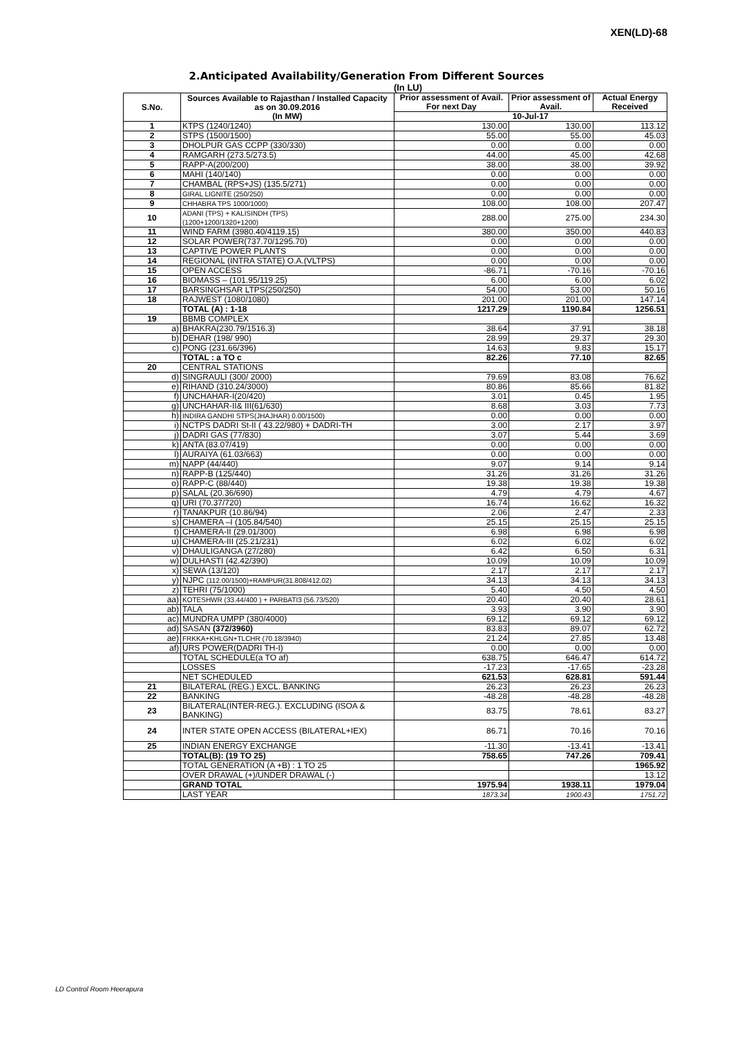XEN(LD)-68
2.Anticipated Availability/Generation From Different Sources
(In LU)
| S.No. | Sources Available to Rajasthan / Installed Capacity as on 30.09.2016 (In MW) | Prior assessment of Avail. For next Day | Prior assessment of Avail. | Actual Energy Received |
| --- | --- | --- | --- | --- |
| | | 10-Jul-17 | | |
| 1 | KTPS (1240/1240) | 130.00 | 130.00 | 113.12 |
| 2 | STPS (1500/1500) | 55.00 | 55.00 | 45.03 |
| 3 | DHOLPUR GAS CCPP (330/330) | 0.00 | 0.00 | 0.00 |
| 4 | RAMGARH (273.5/273.5) | 44.00 | 45.00 | 42.68 |
| 5 | RAPP-A(200/200) | 38.00 | 38.00 | 39.92 |
| 6 | MAHI (140/140) | 0.00 | 0.00 | 0.00 |
| 7 | CHAMBAL (RPS+JS) (135.5/271) | 0.00 | 0.00 | 0.00 |
| 8 | GIRAL LIGNITE (250/250) | 0.00 | 0.00 | 0.00 |
| 9 | CHHABRA TPS 1000/1000) | 108.00 | 108.00 | 207.47 |
| 10 | ADANI (TPS) + KALISINDH (TPS) (1200+1200/1320+1200) | 288.00 | 275.00 | 234.30 |
| 11 | WIND FARM (3980.40/4119.15) | 380.00 | 350.00 | 440.83 |
| 12 | SOLAR POWER(737.70/1295.70) | 0.00 | 0.00 | 0.00 |
| 13 | CAPTIVE POWER PLANTS | 0.00 | 0.00 | 0.00 |
| 14 | REGIONAL (INTRA STATE) O.A.(VLTPS) | 0.00 | 0.00 | 0.00 |
| 15 | OPEN ACCESS | -86.71 | -70.16 | -70.16 |
| 16 | BIOMASS – (101.95/119.25) | 6.00 | 6.00 | 6.02 |
| 17 | BARSINGHSAR LTPS(250/250) | 54.00 | 53.00 | 50.16 |
| 18 | RAJWEST (1080/1080) | 201.00 | 201.00 | 147.14 |
| | TOTAL (A) : 1-18 | 1217.29 | 1190.84 | 1256.51 |
| 19 | BBMB COMPLEX | | | |
| a) | BHAKRA(230.79/1516.3) | 38.64 | 37.91 | 38.18 |
| b) | DEHAR (198/ 990) | 28.99 | 29.37 | 29.30 |
| c) | PONG (231.66/396) | 14.63 | 9.83 | 15.17 |
| | TOTAL : a TO c | 82.26 | 77.10 | 82.65 |
| 20 | CENTRAL STATIONS | | | |
| d) | SINGRAULI (300/ 2000) | 79.69 | 83.08 | 76.62 |
| e) | RIHAND (310.24/3000) | 80.86 | 85.66 | 81.82 |
| f) | UNCHAHAR-I(20/420) | 3.01 | 0.45 | 1.95 |
| g) | UNCHAHAR-II& III(61/630) | 8.68 | 3.03 | 7.73 |
| h) | INDIRA GANDHI STPS(JHAJHAR) 0.00/1500) | 0.00 | 0.00 | 0.00 |
| i) | NCTPS DADRI St-II ( 43.22/980) + DADRI-TH | 3.00 | 2.17 | 3.97 |
| j) | DADRI GAS (77/830) | 3.07 | 5.44 | 3.69 |
| k) | ANTA (83.07/419) | 0.00 | 0.00 | 0.00 |
| l) | AURAIYA (61.03/663) | 0.00 | 0.00 | 0.00 |
| m) | NAPP (44/440) | 9.07 | 9.14 | 9.14 |
| n) | RAPP-B (125/440) | 31.26 | 31.26 | 31.26 |
| o) | RAPP-C (88/440) | 19.38 | 19.38 | 19.38 |
| p) | SALAL (20.36/690) | 4.79 | 4.79 | 4.67 |
| q) | URI (70.37/720) | 16.74 | 16.62 | 16.32 |
| r) | TANAKPUR (10.86/94) | 2.06 | 2.47 | 2.33 |
| s) | CHAMERA –I (105.84/540) | 25.15 | 25.15 | 25.15 |
| t) | CHAMERA-II (29.01/300) | 6.98 | 6.98 | 6.98 |
| u) | CHAMERA-III (25.21/231) | 6.02 | 6.02 | 6.02 |
| v) | DHAULIGANGA (27/280) | 6.42 | 6.50 | 6.31 |
| w) | DULHASTI (42.42/390) | 10.09 | 10.09 | 10.09 |
| x) | SEWA (13/120) | 2.17 | 2.17 | 2.17 |
| y) | NJPC (112.00/1500)+RAMPUR(31.808/412.02) | 34.13 | 34.13 | 34.13 |
| z) | TEHRI (75/1000) | 5.40 | 4.50 | 4.50 |
| aa) | KOTESHWR (33.44/400 ) + PARBATI3 (56.73/520) | 20.40 | 20.40 | 28.61 |
| ab) | TALA | 3.93 | 3.90 | 3.90 |
| ac) | MUNDRA UMPP (380/4000) | 69.12 | 69.12 | 69.12 |
| ad) | SASAN (372/3960) | 83.83 | 89.07 | 62.72 |
| ae) | FRKKA+KHLGN+TLCHR (70.18/3940) | 21.24 | 27.85 | 13.48 |
| af) | URS POWER(DADRI TH-I) | 0.00 | 0.00 | 0.00 |
| | TOTAL SCHEDULE(a TO af) | 638.75 | 646.47 | 614.72 |
| | LOSSES | -17.23 | -17.65 | -23.28 |
| | NET SCHEDULED | 621.53 | 628.81 | 591.44 |
| 21 | BILATERAL (REG.) EXCL. BANKING | 26.23 | 26.23 | 26.23 |
| 22 | BANKING | -48.28 | -48.28 | -48.28 |
| 23 | BILATERAL(INTER-REG.). EXCLUDING (ISOA & BANKING) | 83.75 | 78.61 | 83.27 |
| 24 | INTER STATE OPEN ACCESS (BILATERAL+IEX) | 86.71 | 70.16 | 70.16 |
| 25 | INDIAN ENERGY EXCHANGE | -11.30 | -13.41 | -13.41 |
| | TOTAL(B): (19 TO 25) | 758.65 | 747.26 | 709.41 |
| | TOTAL GENERATION (A +B) : 1 TO 25 | | | 1965.92 |
| | OVER DRAWAL (+)/UNDER DRAWAL (-) | | | 13.12 |
| | GRAND TOTAL | 1975.94 | 1938.11 | 1979.04 |
| | LAST YEAR | 1873.34 | 1900.43 | 1751.72 |
LD Control Room Heerapura